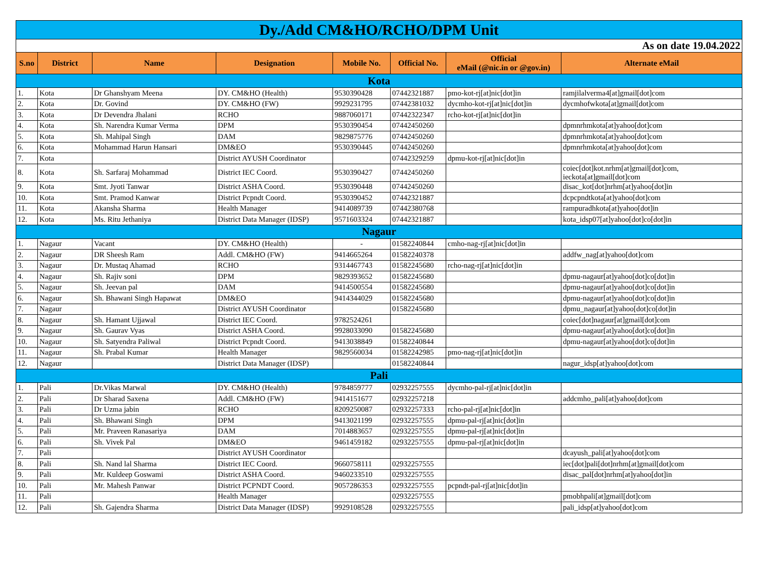| Dy./Add CM&HO/RCHO/DPM Unit | | | | | | | |
| As on date 19.04.2022 | | | | | | | |
| S.no | District | Name | Designation | Mobile No. | Official No. | Official eMail (@nic.in or @gov.in) | Alternate eMail |
| Kota | | | | | | | |
| 1. | Kota | Dr Ghanshyam Meena | DY. CM&HO (Health) | 9530390428 | 07442321887 | pmo-kot-rj[at]nic[dot]in | ramjilalverma4[at]gmail[dot]com |
| 2. | Kota | Dr. Govind | DY. CM&HO (FW) | 9929231795 | 07442381032 | dycmho-kot-rj[at]nic[dot]in | dycmhofwkota[at]gmail[dot]com |
| 3. | Kota | Dr Devendra Jhalani | RCHO | 9887060171 | 07442322347 | rcho-kot-rj[at]nic[dot]in | |
| 4. | Kota | Sh. Narendra Kumar Verma | DPM | 9530390454 | 07442450260 | | dpmnrhmkota[at]yahoo[dot]com |
| 5. | Kota | Sh. Mahipal Singh | DAM | 9829875776 | 07442450260 | | dpmnrhmkota[at]yahoo[dot]com |
| 6. | Kota | Mohammad Harun Hansari | DM&EO | 9530390445 | 07442450260 | | dpmnrhmkota[at]yahoo[dot]com |
| 7. | Kota | | District AYUSH Coordinator | | 07442329259 | dpmu-kot-rj[at]nic[dot]in | |
| 8. | Kota | Sh. Sarfaraj Mohammad | District IEC Coord. | 9530390427 | 07442450260 | | coiec[dot]kot.nrhm[at]gmail[dot]com, ieckota[at]gmail[dot]com |
| 9. | Kota | Smt. Jyoti Tanwar | District ASHA Coord. | 9530390448 | 07442450260 | | disac_kot[dot]nrhm[at]yahoo[dot]in |
| 10. | Kota | Smt. Pramod Kanwar | District Pcpndt Coord. | 9530390452 | 07442321887 | | dcpcpndtkota[at]yahoo[dot]com |
| 11. | Kota | Akansha Sharma | Health Manager | 9414089739 | 07442380768 | | rampuradhkota[at]yahoo[dot]in |
| 12. | Kota | Ms. Ritu Jethaniya | District Data Manager (IDSP) | 9571603324 | 07442321887 | | kota_idsp07[at]yahoo[dot]co[dot]in |
| Nagaur | | | | | | | |
| 1. | Nagaur | Vacant | DY. CM&HO (Health) | - | 01582240844 | cmho-nag-rj[at]nic[dot]in | |
| 2. | Nagaur | DR Sheesh Ram | Addl. CM&HO (FW) | 9414665264 | 01582240378 | | addfw_nag[at]yahoo[dot]com |
| 3. | Nagaur | Dr. Mustaq Ahamad | RCHO | 9314467743 | 01582245680 | rcho-nag-rj[at]nic[dot]in | |
| 4. | Nagaur | Sh. Rajiv soni | DPM | 9829393652 | 01582245680 | | dpmu-nagaur[at]yahoo[dot]co[dot]in |
| 5. | Nagaur | Sh. Jeevan pal | DAM | 9414500554 | 01582245680 | | dpmu-nagaur[at]yahoo[dot]co[dot]in |
| 6. | Nagaur | Sh. Bhawani Singh Hapawat | DM&EO | 9414344029 | 01582245680 | | dpmu-nagaur[at]yahoo[dot]co[dot]in |
| 7. | Nagaur | | District AYUSH Coordinator | | 01582245680 | | dpmu_nagaur[at]yahoo[dot]co[dot]in |
| 8. | Nagaur | Sh. Hamant Ujjawal | District IEC Coord. | 9782524261 | | | coiec[dot]nagaur[at]gmail[dot]com |
| 9. | Nagaur | Sh. Gaurav Vyas | District ASHA Coord. | 9928033090 | 01582245680 | | dpmu-nagaur[at]yahoo[dot]co[dot]in |
| 10. | Nagaur | Sh. Satyendra Paliwal | District Pcpndt Coord. | 9413038849 | 01582240844 | | dpmu-nagaur[at]yahoo[dot]co[dot]in |
| 11. | Nagaur | Sh. Prabal Kumar | Health Manager | 9829560034 | 01582242985 | pmo-nag-rj[at]nic[dot]in | |
| 12. | Nagaur | | District Data Manager (IDSP) | | 01582240844 | | nagur_idsp[at]yahoo[dot]com |
| Pali | | | | | | | |
| 1. | Pali | Dr.Vikas Marwal | DY. CM&HO (Health) | 9784859777 | 02932257555 | dycmho-pal-rj[at]nic[dot]in | |
| 2. | Pali | Dr Sharad Saxena | Addl. CM&HO (FW) | 9414151677 | 02932257218 | | addcmho_pali[at]yahoo[dot]com |
| 3. | Pali | Dr Uzma jabin | RCHO | 8209250087 | 02932257333 | rcho-pal-rj[at]nic[dot]in | |
| 4. | Pali | Sh. Bhawani Singh | DPM | 9413021199 | 02932257555 | dpmu-pal-rj[at]nic[dot]in | |
| 5. | Pali | Mr. Praveen Ranasariya | DAM | 7014883657 | 02932257555 | dpmu-pal-rj[at]nic[dot]in | |
| 6. | Pali | Sh. Vivek Pal | DM&EO | 9461459182 | 02932257555 | dpmu-pal-rj[at]nic[dot]in | |
| 7. | Pali | | District AYUSH Coordinator | | | | dcayush_pali[at]yahoo[dot]com |
| 8. | Pali | Sh. Nand lal Sharma | District IEC Coord. | 9660758111 | 02932257555 | | iec[dot]pali[dot]nrhm[at]gmail[dot]com |
| 9. | Pali | Mr. Kuldeep Goswami | District ASHA Coord. | 9460233510 | 02932257555 | | disac_pal[dot]nrhm[at]yahoo[dot]in |
| 10. | Pali | Mr. Mahesh Panwar | District PCPNDT Coord. | 9057286353 | 02932257555 | pcpndt-pal-rj[at]nic[dot]in | |
| 11. | Pali | | Health Manager | | 02932257555 | | pmobhpali[at]gmail[dot]com |
| 12. | Pali | Sh. Gajendra Sharma | District Data Manager (IDSP) | 9929108528 | 02932257555 | | pali_idsp[at]yahoo[dot]com |